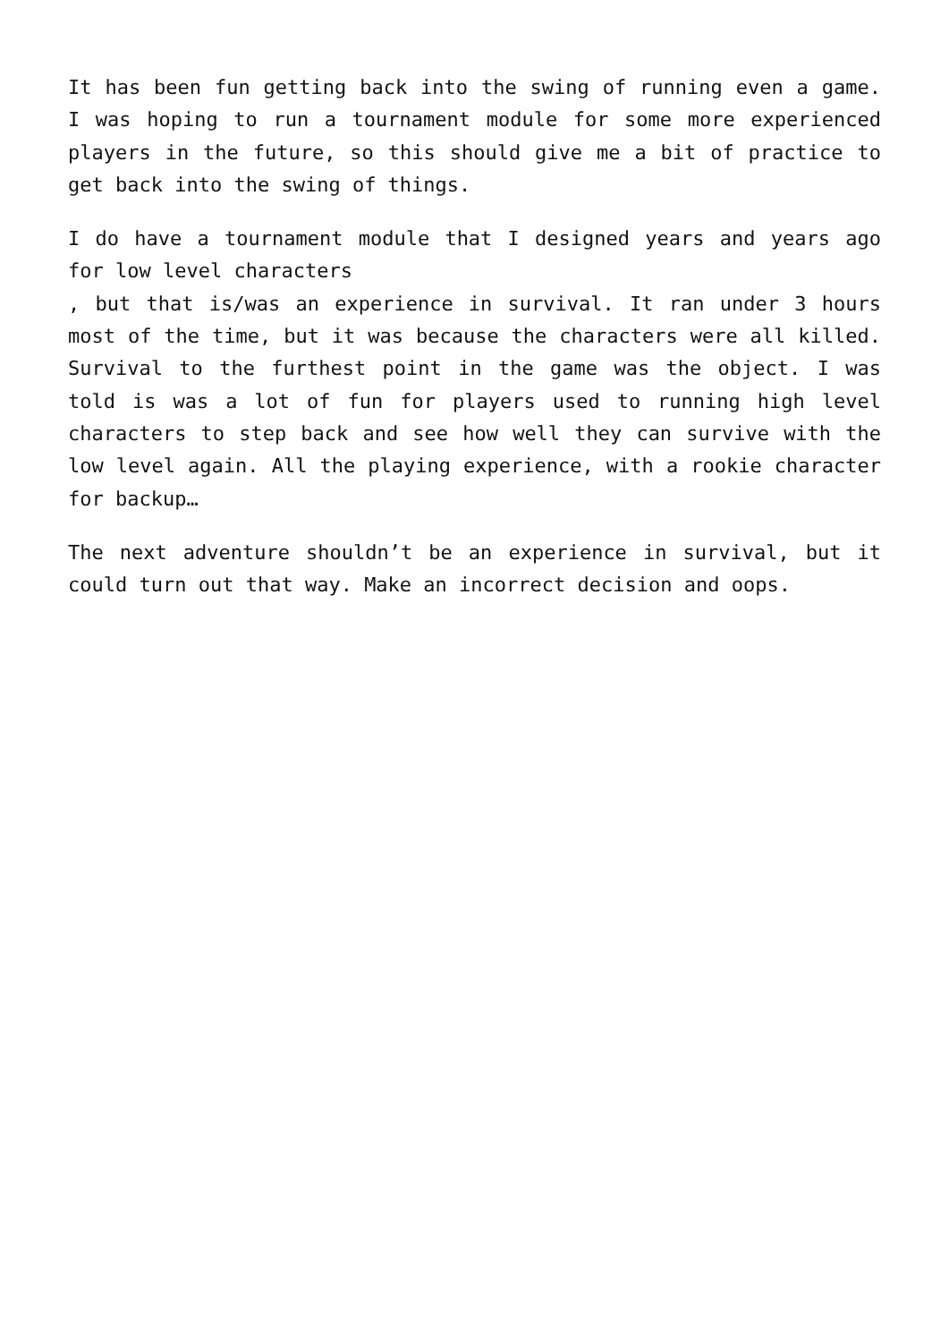It has been fun getting back into the swing of running even a game. I was hoping to run a tournament module for some more experienced players in the future, so this should give me a bit of practice to get back into the swing of things.
I do have a tournament module that I designed years and years ago for low level characters
, but that is/was an experience in survival. It ran under 3 hours most of the time, but it was because the characters were all killed. Survival to the furthest point in the game was the object. I was told is was a lot of fun for players used to running high level characters to step back and see how well they can survive with the low level again. All the playing experience, with a rookie character for backup…
The next adventure shouldn’t be an experience in survival, but it could turn out that way. Make an incorrect decision and oops.